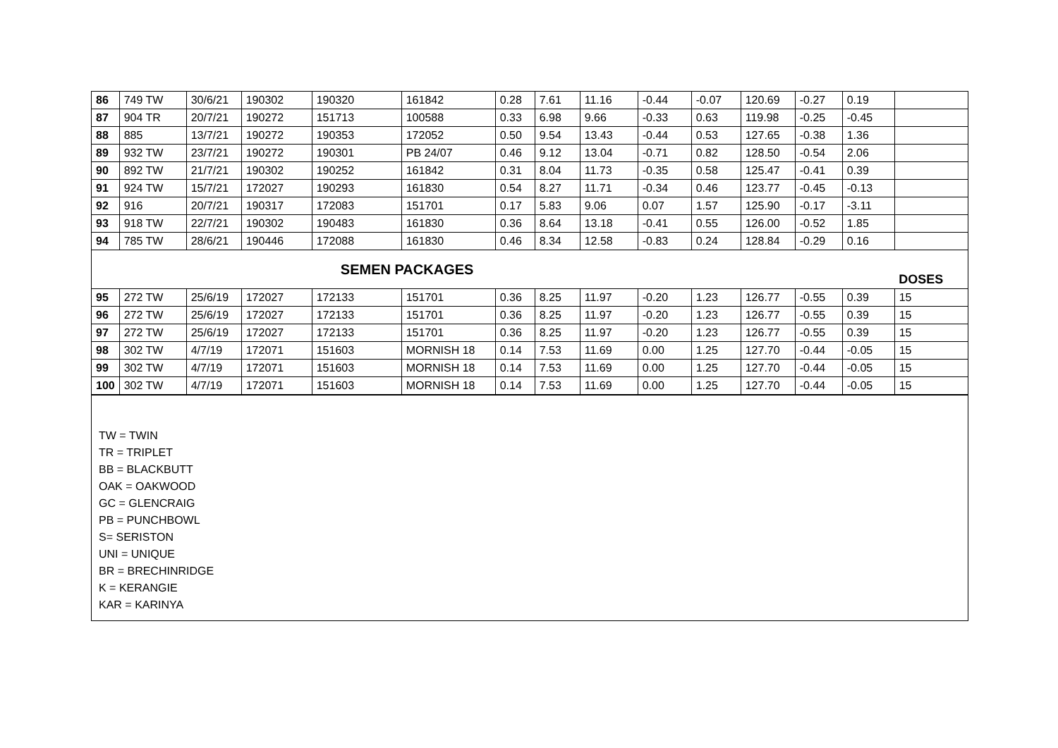| 86 | 749 TW | 30/6/21 | 190302 | 190320 | 161842 | 0.28 | 7.61 | 11.16 | -0.44 | -0.07 | 120.69 | -0.27 | 0.19 | |
| 87 | 904 TR | 20/7/21 | 190272 | 151713 | 100588 | 0.33 | 6.98 | 9.66 | -0.33 | 0.63 | 119.98 | -0.25 | -0.45 | |
| 88 | 885 | 13/7/21 | 190272 | 190353 | 172052 | 0.50 | 9.54 | 13.43 | -0.44 | 0.53 | 127.65 | -0.38 | 1.36 | |
| 89 | 932 TW | 23/7/21 | 190272 | 190301 | PB 24/07 | 0.46 | 9.12 | 13.04 | -0.71 | 0.82 | 128.50 | -0.54 | 2.06 | |
| 90 | 892 TW | 21/7/21 | 190302 | 190252 | 161842 | 0.31 | 8.04 | 11.73 | -0.35 | 0.58 | 125.47 | -0.41 | 0.39 | |
| 91 | 924 TW | 15/7/21 | 172027 | 190293 | 161830 | 0.54 | 8.27 | 11.71 | -0.34 | 0.46 | 123.77 | -0.45 | -0.13 | |
| 92 | 916 | 20/7/21 | 190317 | 172083 | 151701 | 0.17 | 5.83 | 9.06 | 0.07 | 1.57 | 125.90 | -0.17 | -3.11 | |
| 93 | 918 TW | 22/7/21 | 190302 | 190483 | 161830 | 0.36 | 8.64 | 13.18 | -0.41 | 0.55 | 126.00 | -0.52 | 1.85 | |
| 94 | 785 TW | 28/6/21 | 190446 | 172088 | 161830 | 0.46 | 8.34 | 12.58 | -0.83 | 0.24 | 128.84 | -0.29 | 0.16 | |
| SEMEN PACKAGES | | | | | | | | | | | | | | DOSES |
| 95 | 272 TW | 25/6/19 | 172027 | 172133 | 151701 | 0.36 | 8.25 | 11.97 | -0.20 | 1.23 | 126.77 | -0.55 | 0.39 | 15 |
| 96 | 272 TW | 25/6/19 | 172027 | 172133 | 151701 | 0.36 | 8.25 | 11.97 | -0.20 | 1.23 | 126.77 | -0.55 | 0.39 | 15 |
| 97 | 272 TW | 25/6/19 | 172027 | 172133 | 151701 | 0.36 | 8.25 | 11.97 | -0.20 | 1.23 | 126.77 | -0.55 | 0.39 | 15 |
| 98 | 302 TW | 4/7/19 | 172071 | 151603 | MORNISH 18 | 0.14 | 7.53 | 11.69 | 0.00 | 1.25 | 127.70 | -0.44 | -0.05 | 15 |
| 99 | 302 TW | 4/7/19 | 172071 | 151603 | MORNISH 18 | 0.14 | 7.53 | 11.69 | 0.00 | 1.25 | 127.70 | -0.44 | -0.05 | 15 |
| 100 | 302 TW | 4/7/19 | 172071 | 151603 | MORNISH 18 | 0.14 | 7.53 | 11.69 | 0.00 | 1.25 | 127.70 | -0.44 | -0.05 | 15 |
TW = TWIN
TR = TRIPLET
BB = BLACKBUTT
OAK = OAKWOOD
GC = GLENCRAIG
PB = PUNCHBOWL
S= SERISTON
UNI = UNIQUE
BR = BRECHINRIDGE
K = KERANGIE
KAR = KARINYA